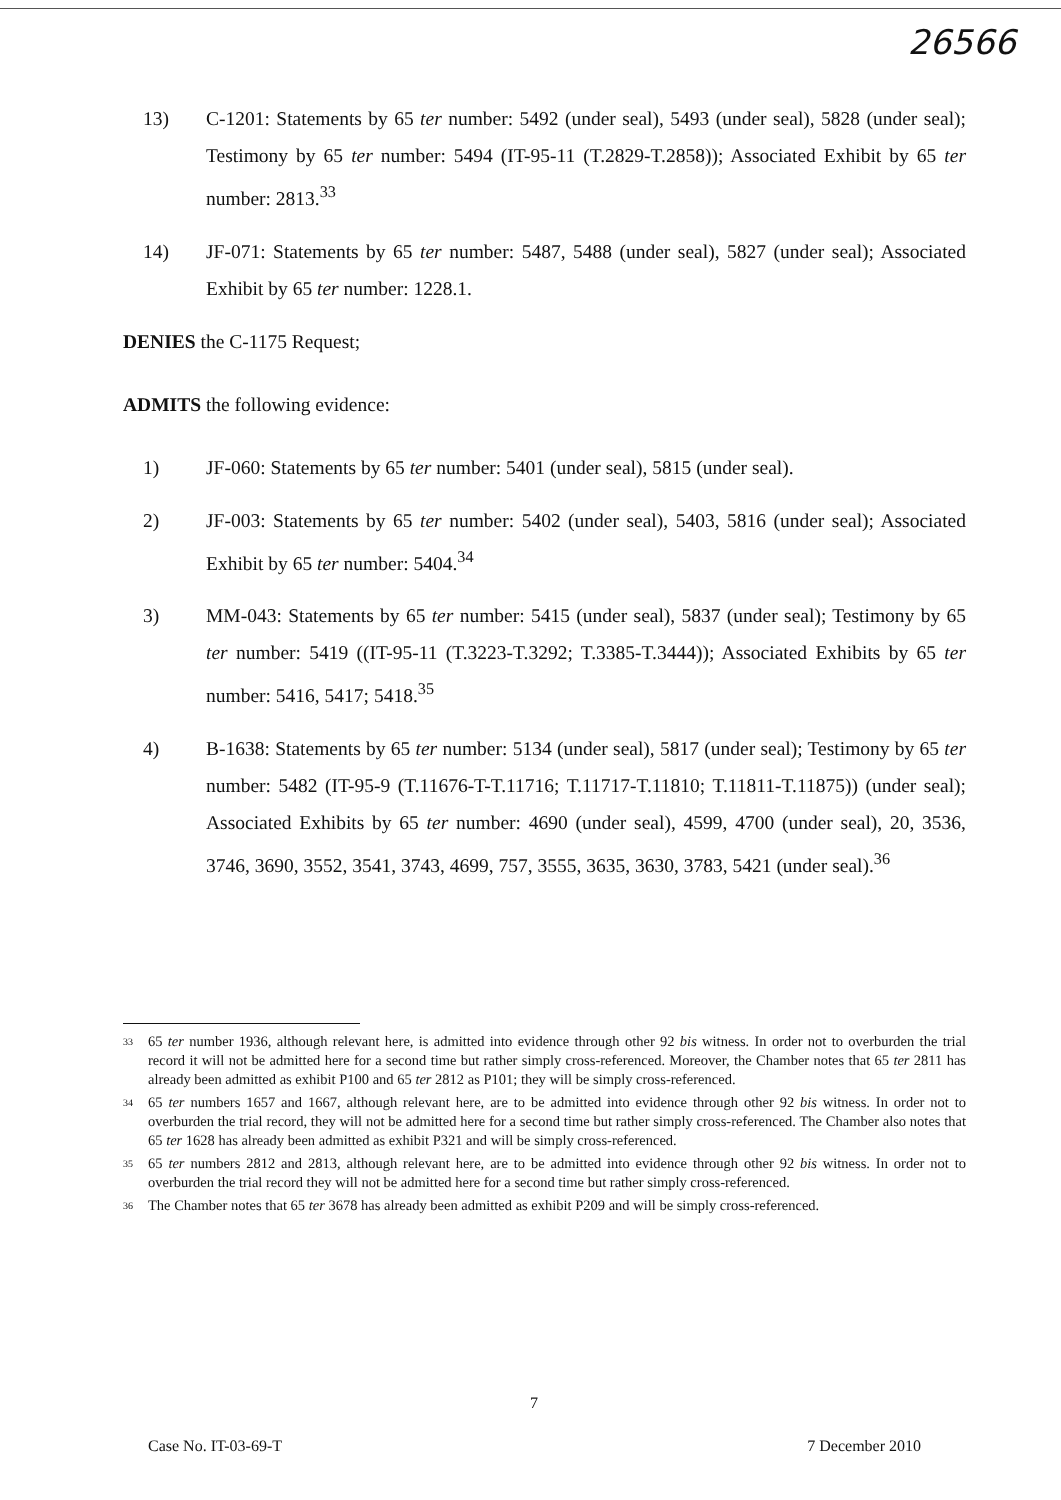26566
13) C-1201: Statements by 65 ter number: 5492 (under seal), 5493 (under seal), 5828 (under seal); Testimony by 65 ter number: 5494 (IT-95-11 (T.2829-T.2858)); Associated Exhibit by 65 ter number: 2813.<sup>33</sup>
14) JF-071: Statements by 65 ter number: 5487, 5488 (under seal), 5827 (under seal); Associated Exhibit by 65 ter number: 1228.1.
DENIES the C-1175 Request;
ADMITS the following evidence:
1) JF-060: Statements by 65 ter number: 5401 (under seal), 5815 (under seal).
2) JF-003: Statements by 65 ter number: 5402 (under seal), 5403, 5816 (under seal); Associated Exhibit by 65 ter number: 5404.<sup>34</sup>
3) MM-043: Statements by 65 ter number: 5415 (under seal), 5837 (under seal); Testimony by 65 ter number: 5419 ((IT-95-11 (T.3223-T.3292; T.3385-T.3444)); Associated Exhibits by 65 ter number: 5416, 5417; 5418.<sup>35</sup>
4) B-1638: Statements by 65 ter number: 5134 (under seal), 5817 (under seal); Testimony by 65 ter number: 5482 (IT-95-9 (T.11676-T-T.11716; T.11717-T.11810; T.11811-T.11875)) (under seal); Associated Exhibits by 65 ter number: 4690 (under seal), 4599, 4700 (under seal), 20, 3536, 3746, 3690, 3552, 3541, 3743, 4699, 757, 3555, 3635, 3630, 3783, 5421 (under seal).<sup>36</sup>
<sup>33</sup>
65 ter number 1936, although relevant here, is admitted into evidence through other 92 bis witness. In order not to overburden the trial record it will not be admitted here for a second time but rather simply cross-referenced. Moreover, the Chamber notes that 65 ter 2811 has already been admitted as exhibit P100 and 65 ter 2812 as P101; they will be simply cross-referenced.
<sup>34</sup>
65 ter numbers 1657 and 1667, although relevant here, are to be admitted into evidence through other 92 bis witness. In order not to overburden the trial record, they will not be admitted here for a second time but rather simply cross-referenced. The Chamber also notes that 65 ter 1628 has already been admitted as exhibit P321 and will be simply cross-referenced.
<sup>35</sup>
65 ter numbers 2812 and 2813, although relevant here, are to be admitted into evidence through other 92 bis witness. In order not to overburden the trial record they will not be admitted here for a second time but rather simply cross-referenced.
<sup>36</sup>
The Chamber notes that 65 ter 3678 has already been admitted as exhibit P209 and will be simply cross-referenced.
7
Case No. IT-03-69-T 7 December 2010